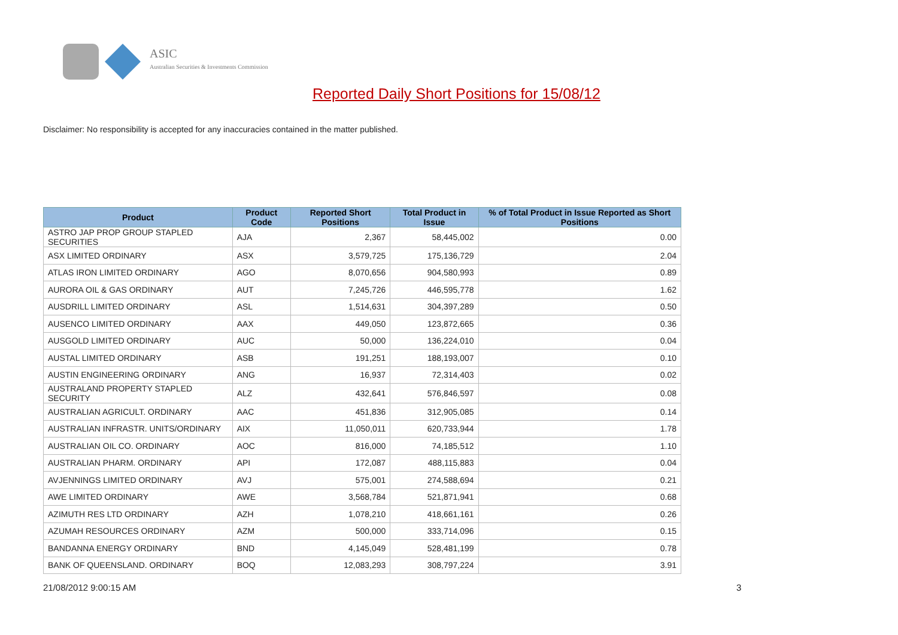ASIC
Australian Securities & Investments Commission
Reported Daily Short Positions for 15/08/12
Disclaimer: No responsibility is accepted for any inaccuracies contained in the matter published.
| Product | Product Code | Reported Short Positions | Total Product in Issue | % of Total Product in Issue Reported as Short Positions |
| --- | --- | --- | --- | --- |
| ASTRO JAP PROP GROUP STAPLED SECURITIES | AJA | 2,367 | 58,445,002 | 0.00 |
| ASX LIMITED ORDINARY | ASX | 3,579,725 | 175,136,729 | 2.04 |
| ATLAS IRON LIMITED ORDINARY | AGO | 8,070,656 | 904,580,993 | 0.89 |
| AURORA OIL & GAS ORDINARY | AUT | 7,245,726 | 446,595,778 | 1.62 |
| AUSDRILL LIMITED ORDINARY | ASL | 1,514,631 | 304,397,289 | 0.50 |
| AUSENCO LIMITED ORDINARY | AAX | 449,050 | 123,872,665 | 0.36 |
| AUSGOLD LIMITED ORDINARY | AUC | 50,000 | 136,224,010 | 0.04 |
| AUSTAL LIMITED ORDINARY | ASB | 191,251 | 188,193,007 | 0.10 |
| AUSTIN ENGINEERING ORDINARY | ANG | 16,937 | 72,314,403 | 0.02 |
| AUSTRALAND PROPERTY STAPLED SECURITY | ALZ | 432,641 | 576,846,597 | 0.08 |
| AUSTRALIAN AGRICULT. ORDINARY | AAC | 451,836 | 312,905,085 | 0.14 |
| AUSTRALIAN INFRASTR. UNITS/ORDINARY | AIX | 11,050,011 | 620,733,944 | 1.78 |
| AUSTRALIAN OIL CO. ORDINARY | AOC | 816,000 | 74,185,512 | 1.10 |
| AUSTRALIAN PHARM. ORDINARY | API | 172,087 | 488,115,883 | 0.04 |
| AVJENNINGS LIMITED ORDINARY | AVJ | 575,001 | 274,588,694 | 0.21 |
| AWE LIMITED ORDINARY | AWE | 3,568,784 | 521,871,941 | 0.68 |
| AZIMUTH RES LTD ORDINARY | AZH | 1,078,210 | 418,661,161 | 0.26 |
| AZUMAH RESOURCES ORDINARY | AZM | 500,000 | 333,714,096 | 0.15 |
| BANDANNA ENERGY ORDINARY | BND | 4,145,049 | 528,481,199 | 0.78 |
| BANK OF QUEENSLAND. ORDINARY | BOQ | 12,083,293 | 308,797,224 | 3.91 |
21/08/2012 9:00:15 AM 3